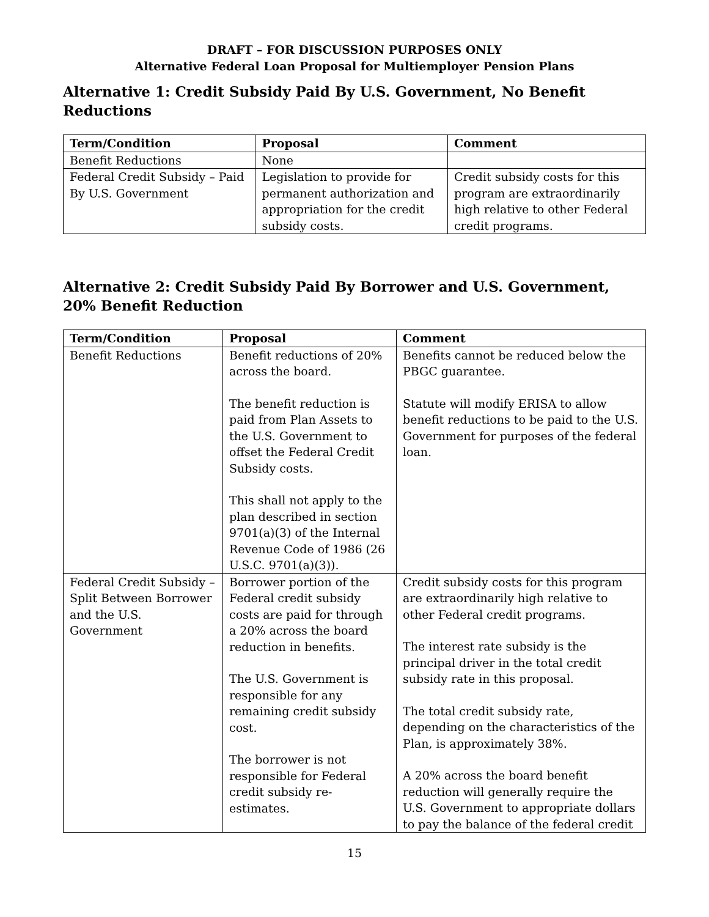DRAFT – FOR DISCUSSION PURPOSES ONLY
Alternative Federal Loan Proposal for Multiemployer Pension Plans
Alternative 1: Credit Subsidy Paid By U.S. Government, No Benefit Reductions
| Term/Condition | Proposal | Comment |
| --- | --- | --- |
| Benefit Reductions | None | |
| Federal Credit Subsidy – Paid By U.S. Government | Legislation to provide for permanent authorization and appropriation for the credit subsidy costs. | Credit subsidy costs for this program are extraordinarily high relative to other Federal credit programs. |
Alternative 2: Credit Subsidy Paid By Borrower and U.S. Government, 20% Benefit Reduction
| Term/Condition | Proposal | Comment |
| --- | --- | --- |
| Benefit Reductions | Benefit reductions of 20% across the board. The benefit reduction is paid from Plan Assets to the U.S. Government to offset the Federal Credit Subsidy costs. This shall not apply to the plan described in section 9701(a)(3) of the Internal Revenue Code of 1986 (26 U.S.C. 9701(a)(3)). | Benefits cannot be reduced below the PBGC guarantee. Statute will modify ERISA to allow benefit reductions to be paid to the U.S. Government for purposes of the federal loan. |
| Federal Credit Subsidy – Split Between Borrower and the U.S. Government | Borrower portion of the Federal credit subsidy costs are paid for through a 20% across the board reduction in benefits. The U.S. Government is responsible for any remaining credit subsidy cost. The borrower is not responsible for Federal credit subsidy re-estimates. | Credit subsidy costs for this program are extraordinarily high relative to other Federal credit programs. The interest rate subsidy is the principal driver in the total credit subsidy rate in this proposal. The total credit subsidy rate, depending on the characteristics of the Plan, is approximately 38%. A 20% across the board benefit reduction will generally require the U.S. Government to appropriate dollars to pay the balance of the federal credit |
15